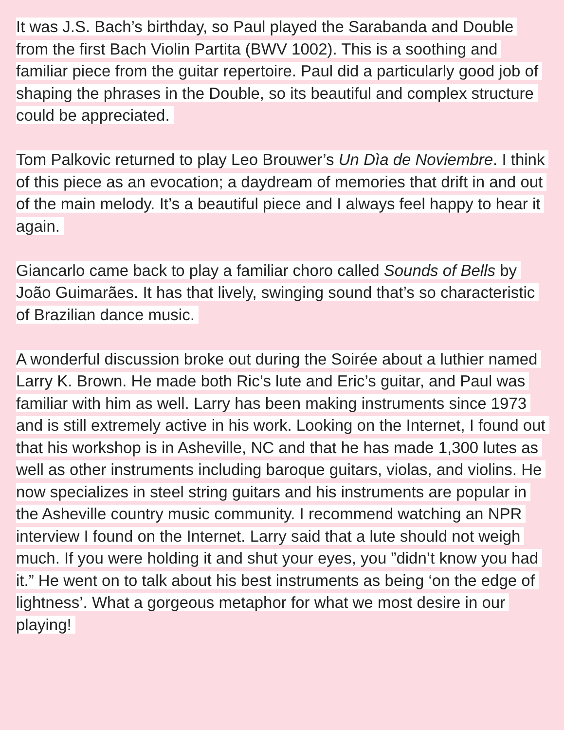It was J.S. Bach’s birthday, so Paul played the Sarabanda and Double from the first Bach Violin Partita (BWV 1002). This is a soothing and familiar piece from the guitar repertoire. Paul did a particularly good job of shaping the phrases in the Double, so its beautiful and complex structure could be appreciated.
Tom Palkovic returned to play Leo Brouwer’s Un Dìa de Noviembre. I think of this piece as an evocation; a daydream of memories that drift in and out of the main melody. It’s a beautiful piece and I always feel happy to hear it again.
Giancarlo came back to play a familiar choro called Sounds of Bells by João Guimarães. It has that lively, swinging sound that’s so characteristic of Brazilian dance music.
A wonderful discussion broke out during the Soirée about a luthier named Larry K. Brown. He made both Ric’s lute and Eric’s guitar, and Paul was familiar with him as well. Larry has been making instruments since 1973 and is still extremely active in his work. Looking on the Internet, I found out that his workshop is in Asheville, NC and that he has made 1,300 lutes as well as other instruments including baroque guitars, violas, and violins. He now specializes in steel string guitars and his instruments are popular in the Asheville country music community. I recommend watching an NPR interview I found on the Internet. Larry said that a lute should not weigh much. If you were holding it and shut your eyes, you ”didn’t know you had it.” He went on to talk about his best instruments as being ‘on the edge of lightness’. What a gorgeous metaphor for what we most desire in our playing!